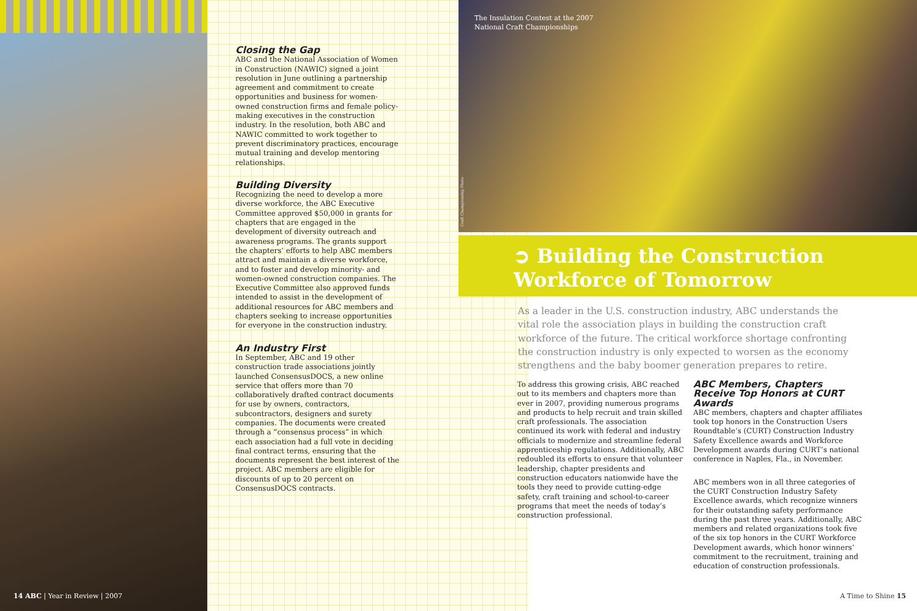The Insulation Contest at the 2007
National Craft Championships
Craft Championship Photo
Closing the Gap
ABC and the National Association of Women in Construction (NAWIC) signed a joint resolution in June outlining a partnership agreement and commitment to create opportunities and business for women-owned construction firms and female policy-making executives in the construction industry. In the resolution, both ABC and NAWIC committed to work together to prevent discriminatory practices, encourage mutual training and develop mentoring relationships.
Building Diversity
Recognizing the need to develop a more diverse workforce, the ABC Executive Committee approved $50,000 in grants for chapters that are engaged in the development of diversity outreach and awareness programs. The grants support the chapters’ efforts to help ABC members attract and maintain a diverse workforce, and to foster and develop minority- and women-owned construction companies. The Executive Committee also approved funds intended to assist in the development of additional resources for ABC members and chapters seeking to increase opportunities for everyone in the construction industry.
An Industry First
In September, ABC and 19 other construction trade associations jointly launched ConsensusDOCS, a new online service that offers more than 70 collaboratively drafted contract documents for use by owners, contractors, subcontractors, designers and surety companies. The documents were created through a “consensus process” in which each association had a full vote in deciding final contract terms, ensuring that the documents represent the best interest of the project. ABC members are eligible for discounts of up to 20 percent on ConsensusDOCS contracts.
➲ Building the Construction
Workforce of Tomorrow
As a leader in the U.S. construction industry, ABC understands the vital role the association plays in building the construction craft workforce of the future. The critical workforce shortage confronting the construction industry is only expected to worsen as the economy strengthens and the baby boomer generation prepares to retire.
To address this growing crisis, ABC reached out to its members and chapters more than ever in 2007, providing numerous programs and products to help recruit and train skilled craft professionals. The association continued its work with federal and industry officials to modernize and streamline federal apprenticeship regulations. Additionally, ABC redoubled its efforts to ensure that volunteer leadership, chapter presidents and construction educators nationwide have the tools they need to provide cutting-edge safety, craft training and school-to-career programs that meet the needs of today’s construction professional.
ABC Members, Chapters Receive Top Honors at CURT Awards
ABC members, chapters and chapter affiliates took top honors in the Construction Users Roundtable’s (CURT) Construction Industry Safety Excellence awards and Workforce Development awards during CURT’s national conference in Naples, Fla., in November.
ABC members won in all three categories of the CURT Construction Industry Safety Excellence awards, which recognize winners for their outstanding safety performance during the past three years. Additionally, ABC members and related organizations took five of the six top honors in the CURT Workforce Development awards, which honor winners’ commitment to the recruitment, training and education of construction professionals.
14 ABC | Year in Review | 2007 A Time to Shine 15